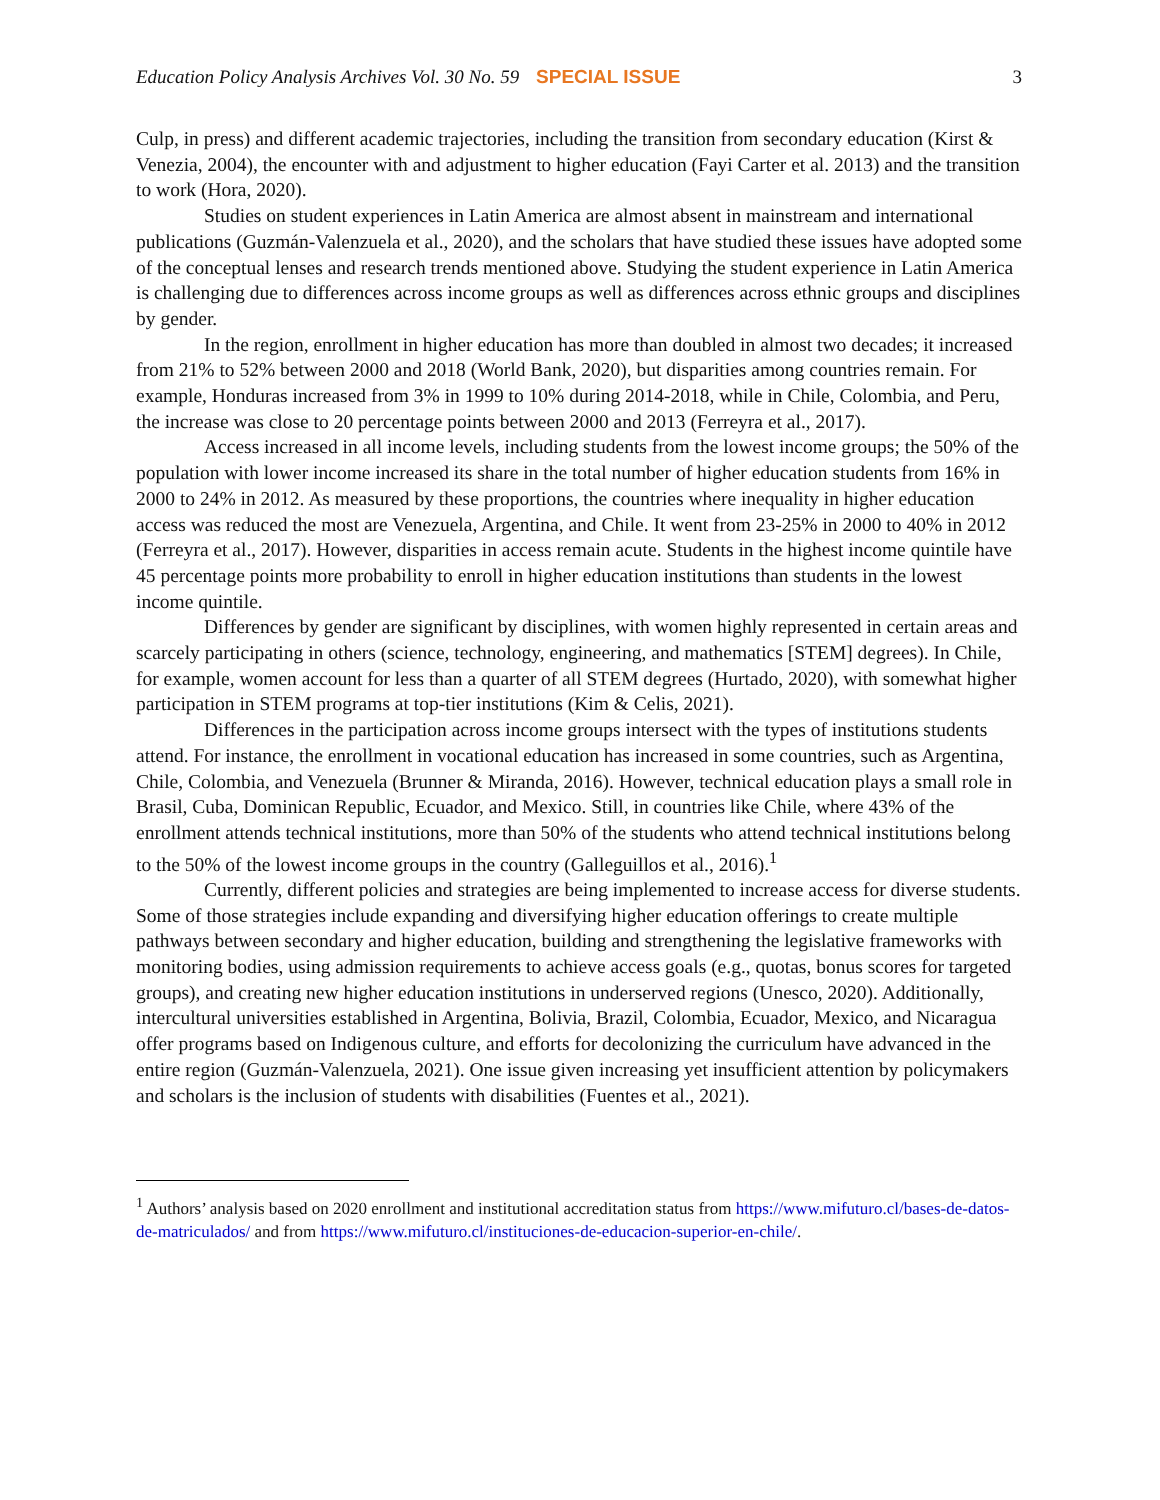Education Policy Analysis Archives Vol. 30 No. 59 SPECIAL ISSUE 3
Culp, in press) and different academic trajectories, including the transition from secondary education (Kirst & Venezia, 2004), the encounter with and adjustment to higher education (Fayi Carter et al. 2013) and the transition to work (Hora, 2020).
Studies on student experiences in Latin America are almost absent in mainstream and international publications (Guzmán-Valenzuela et al., 2020), and the scholars that have studied these issues have adopted some of the conceptual lenses and research trends mentioned above. Studying the student experience in Latin America is challenging due to differences across income groups as well as differences across ethnic groups and disciplines by gender.
In the region, enrollment in higher education has more than doubled in almost two decades; it increased from 21% to 52% between 2000 and 2018 (World Bank, 2020), but disparities among countries remain. For example, Honduras increased from 3% in 1999 to 10% during 2014-2018, while in Chile, Colombia, and Peru, the increase was close to 20 percentage points between 2000 and 2013 (Ferreyra et al., 2017).
Access increased in all income levels, including students from the lowest income groups; the 50% of the population with lower income increased its share in the total number of higher education students from 16% in 2000 to 24% in 2012. As measured by these proportions, the countries where inequality in higher education access was reduced the most are Venezuela, Argentina, and Chile. It went from 23-25% in 2000 to 40% in 2012 (Ferreyra et al., 2017). However, disparities in access remain acute. Students in the highest income quintile have 45 percentage points more probability to enroll in higher education institutions than students in the lowest income quintile.
Differences by gender are significant by disciplines, with women highly represented in certain areas and scarcely participating in others (science, technology, engineering, and mathematics [STEM] degrees). In Chile, for example, women account for less than a quarter of all STEM degrees (Hurtado, 2020), with somewhat higher participation in STEM programs at top-tier institutions (Kim & Celis, 2021).
Differences in the participation across income groups intersect with the types of institutions students attend. For instance, the enrollment in vocational education has increased in some countries, such as Argentina, Chile, Colombia, and Venezuela (Brunner & Miranda, 2016). However, technical education plays a small role in Brasil, Cuba, Dominican Republic, Ecuador, and Mexico. Still, in countries like Chile, where 43% of the enrollment attends technical institutions, more than 50% of the students who attend technical institutions belong to the 50% of the lowest income groups in the country (Galleguillos et al., 2016).<sup>1</sup>
Currently, different policies and strategies are being implemented to increase access for diverse students. Some of those strategies include expanding and diversifying higher education offerings to create multiple pathways between secondary and higher education, building and strengthening the legislative frameworks with monitoring bodies, using admission requirements to achieve access goals (e.g., quotas, bonus scores for targeted groups), and creating new higher education institutions in underserved regions (Unesco, 2020). Additionally, intercultural universities established in Argentina, Bolivia, Brazil, Colombia, Ecuador, Mexico, and Nicaragua offer programs based on Indigenous culture, and efforts for decolonizing the curriculum have advanced in the entire region (Guzmán-Valenzuela, 2021). One issue given increasing yet insufficient attention by policymakers and scholars is the inclusion of students with disabilities (Fuentes et al., 2021).
<sup>1</sup> Authors’ analysis based on 2020 enrollment and institutional accreditation status from https://www.mifuturo.cl/bases-de-datos-de-matriculados/ and from https://www.mifuturo.cl/instituciones-de-educacion-superior-en-chile/.